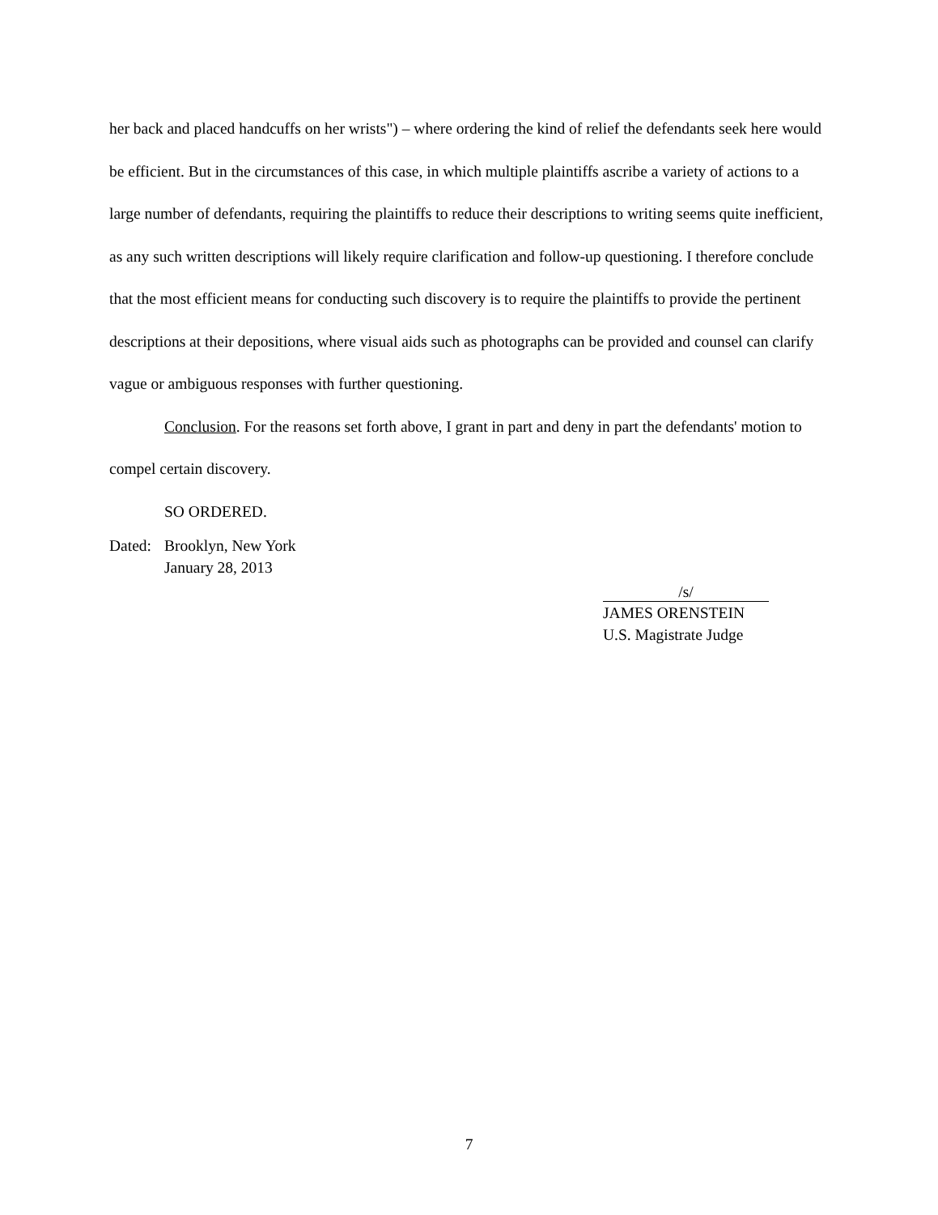her back and placed handcuffs on her wrists") – where ordering the kind of relief the defendants seek here would be efficient. But in the circumstances of this case, in which multiple plaintiffs ascribe a variety of actions to a large number of defendants, requiring the plaintiffs to reduce their descriptions to writing seems quite inefficient, as any such written descriptions will likely require clarification and follow-up questioning. I therefore conclude that the most efficient means for conducting such discovery is to require the plaintiffs to provide the pertinent descriptions at their depositions, where visual aids such as photographs can be provided and counsel can clarify vague or ambiguous responses with further questioning.
Conclusion. For the reasons set forth above, I grant in part and deny in part the defendants' motion to compel certain discovery.
SO ORDERED.
Dated: Brooklyn, New York
January 28, 2013
/s/
JAMES ORENSTEIN
U.S. Magistrate Judge
7